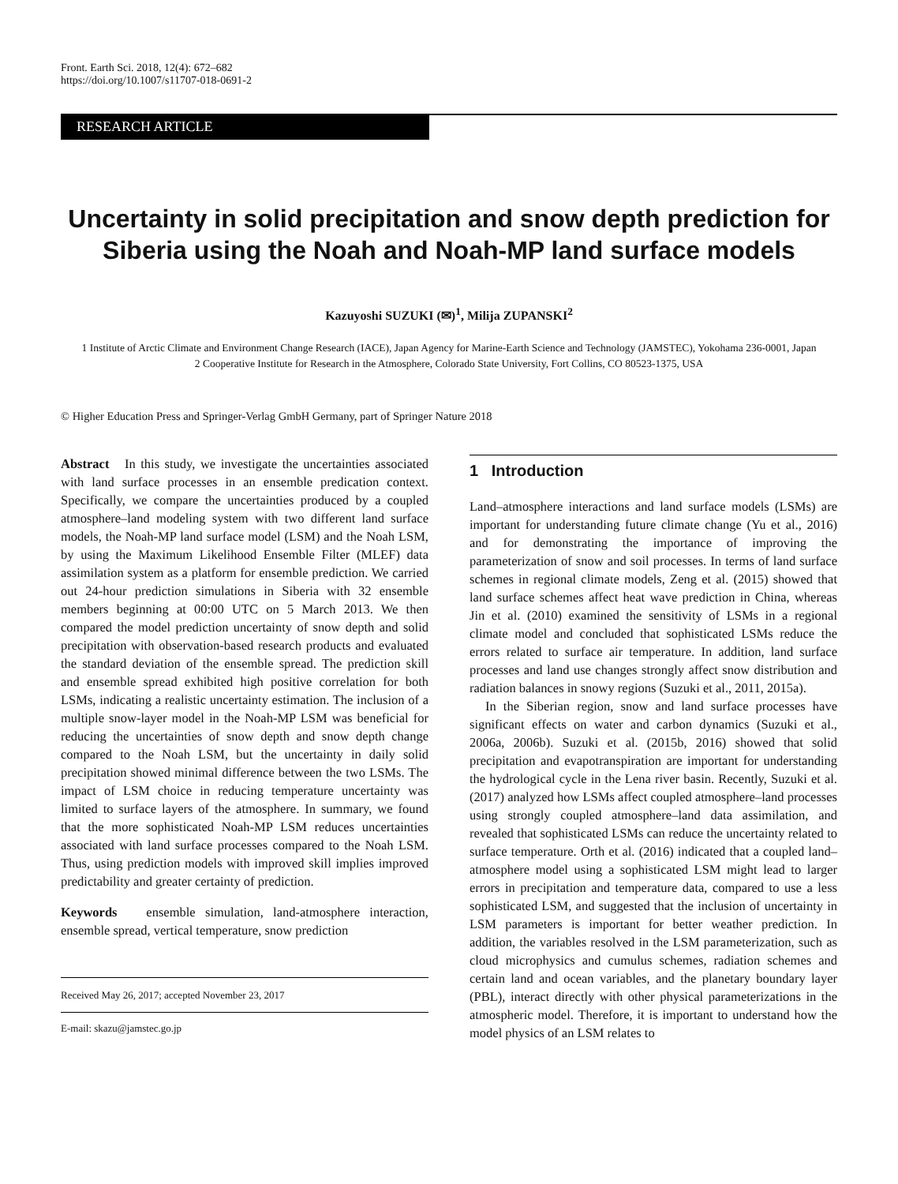Front. Earth Sci. 2018, 12(4): 672–682
https://doi.org/10.1007/s11707-018-0691-2
RESEARCH ARTICLE
Uncertainty in solid precipitation and snow depth prediction for Siberia using the Noah and Noah-MP land surface models
Kazuyoshi SUZUKI (✉)<sup>1</sup>, Milija ZUPANSKI<sup>2</sup>
1 Institute of Arctic Climate and Environment Change Research (IACE), Japan Agency for Marine-Earth Science and Technology (JAMSTEC), Yokohama 236-0001, Japan
2 Cooperative Institute for Research in the Atmosphere, Colorado State University, Fort Collins, CO 80523-1375, USA
© Higher Education Press and Springer-Verlag GmbH Germany, part of Springer Nature 2018
Abstract In this study, we investigate the uncertainties associated with land surface processes in an ensemble predication context. Specifically, we compare the uncertainties produced by a coupled atmosphere–land modeling system with two different land surface models, the Noah-MP land surface model (LSM) and the Noah LSM, by using the Maximum Likelihood Ensemble Filter (MLEF) data assimilation system as a platform for ensemble prediction. We carried out 24-hour prediction simulations in Siberia with 32 ensemble members beginning at 00:00 UTC on 5 March 2013. We then compared the model prediction uncertainty of snow depth and solid precipitation with observation-based research products and evaluated the standard deviation of the ensemble spread. The prediction skill and ensemble spread exhibited high positive correlation for both LSMs, indicating a realistic uncertainty estimation. The inclusion of a multiple snow-layer model in the Noah-MP LSM was beneficial for reducing the uncertainties of snow depth and snow depth change compared to the Noah LSM, but the uncertainty in daily solid precipitation showed minimal difference between the two LSMs. The impact of LSM choice in reducing temperature uncertainty was limited to surface layers of the atmosphere. In summary, we found that the more sophisticated Noah-MP LSM reduces uncertainties associated with land surface processes compared to the Noah LSM. Thus, using prediction models with improved skill implies improved predictability and greater certainty of prediction.
Keywords ensemble simulation, land-atmosphere interaction, ensemble spread, vertical temperature, snow prediction
Received May 26, 2017; accepted November 23, 2017
E-mail: skazu@jamstec.go.jp
1 Introduction
Land–atmosphere interactions and land surface models (LSMs) are important for understanding future climate change (Yu et al., 2016) and for demonstrating the importance of improving the parameterization of snow and soil processes. In terms of land surface schemes in regional climate models, Zeng et al. (2015) showed that land surface schemes affect heat wave prediction in China, whereas Jin et al. (2010) examined the sensitivity of LSMs in a regional climate model and concluded that sophisticated LSMs reduce the errors related to surface air temperature. In addition, land surface processes and land use changes strongly affect snow distribution and radiation balances in snowy regions (Suzuki et al., 2011, 2015a).
In the Siberian region, snow and land surface processes have significant effects on water and carbon dynamics (Suzuki et al., 2006a, 2006b). Suzuki et al. (2015b, 2016) showed that solid precipitation and evapotranspiration are important for understanding the hydrological cycle in the Lena river basin. Recently, Suzuki et al. (2017) analyzed how LSMs affect coupled atmosphere–land processes using strongly coupled atmosphere–land data assimilation, and revealed that sophisticated LSMs can reduce the uncertainty related to surface temperature. Orth et al. (2016) indicated that a coupled land–atmosphere model using a sophisticated LSM might lead to larger errors in precipitation and temperature data, compared to use a less sophisticated LSM, and suggested that the inclusion of uncertainty in LSM parameters is important for better weather prediction. In addition, the variables resolved in the LSM parameterization, such as cloud microphysics and cumulus schemes, radiation schemes and certain land and ocean variables, and the planetary boundary layer (PBL), interact directly with other physical parameterizations in the atmospheric model. Therefore, it is important to understand how the model physics of an LSM relates to